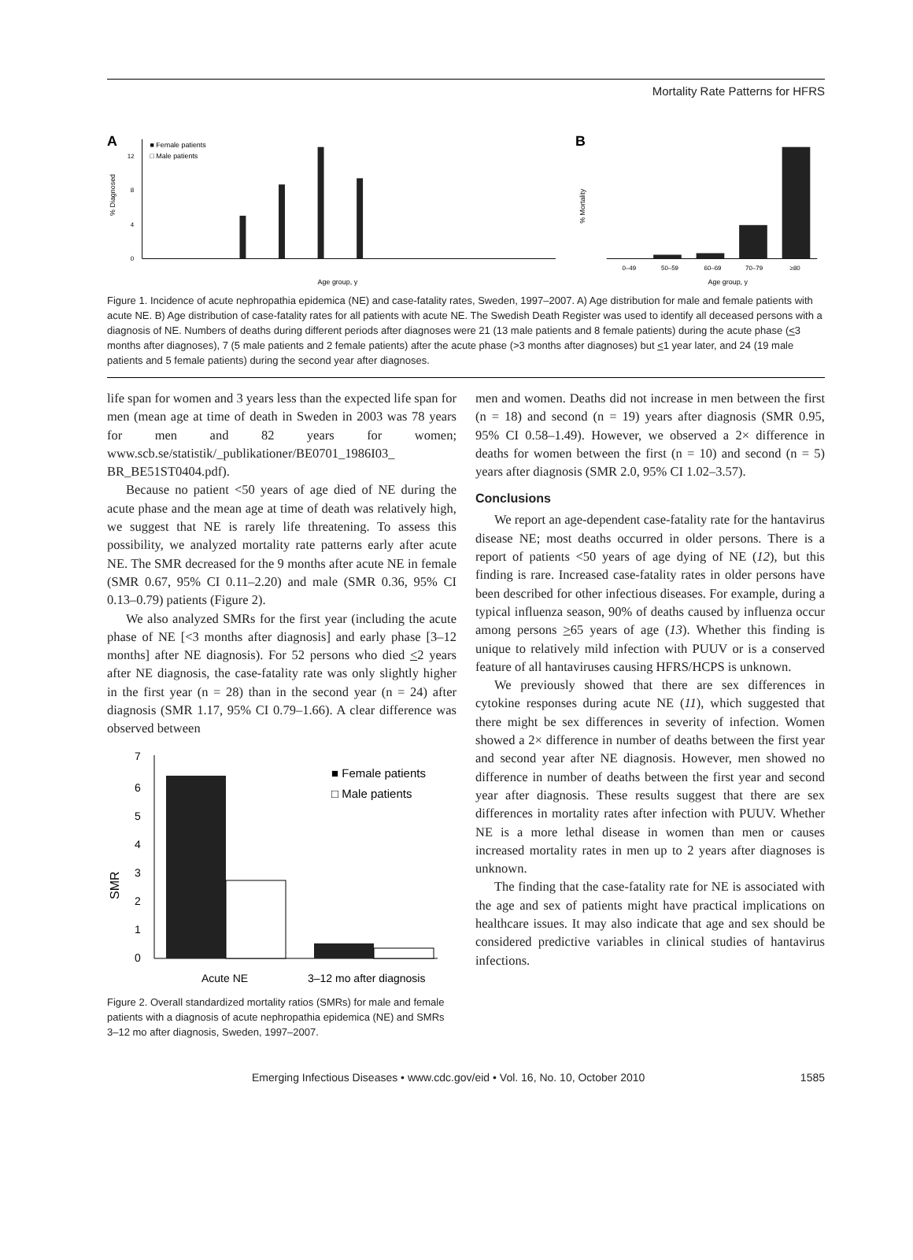Mortality Rate Patterns for HFRS
A
■ Female patients
□ Male patients
% Diagnosed
0
4
8
12
Age group, y
B
% Mortality
0–49
50–59
60–69
70–79
≥80
Age group, y
Figure 1. Incidence of acute nephropathia epidemica (NE) and case-fatality rates, Sweden, 1997–2007. A) Age distribution for male and female patients with acute NE. B) Age distribution of case-fatality rates for all patients with acute NE. The Swedish Death Register was used to identify all deceased persons with a diagnosis of NE. Numbers of deaths during different periods after diagnoses were 21 (13 male patients and 8 female patients) during the acute phase (<3 months after diagnoses), 7 (5 male patients and 2 female patients) after the acute phase (>3 months after diagnoses) but <1 year later, and 24 (19 male patients and 5 female patients) during the second year after diagnoses.
life span for women and 3 years less than the expected life span for men (mean age at time of death in Sweden in 2003 was 78 years for men and 82 years for women; www.scb.se/statistik/_publikationer/BE0701_1986I03_ BR_BE51ST0404.pdf).
Because no patient <50 years of age died of NE during the acute phase and the mean age at time of death was relatively high, we suggest that NE is rarely life threatening. To assess this possibility, we analyzed mortality rate patterns early after acute NE. The SMR decreased for the 9 months after acute NE in female (SMR 0.67, 95% CI 0.11–2.20) and male (SMR 0.36, 95% CI 0.13–0.79) patients (Figure 2).
We also analyzed SMRs for the first year (including the acute phase of NE [<3 months after diagnosis] and early phase [3–12 months] after NE diagnosis). For 52 persons who died <2 years after NE diagnosis, the case-fatality rate was only slightly higher in the first year (n = 28) than in the second year (n = 24) after diagnosis (SMR 1.17, 95% CI 0.79–1.66). A clear difference was observed between
SMR
7
6
5
4
3
2
1
0
■ Female patients
□ Male patients
Acute NE
3–12 mo after diagnosis
Figure 2. Overall standardized mortality ratios (SMRs) for male and female patients with a diagnosis of acute nephropathia epidemica (NE) and SMRs 3–12 mo after diagnosis, Sweden, 1997–2007.
men and women. Deaths did not increase in men between the first (n = 18) and second (n = 19) years after diagnosis (SMR 0.95, 95% CI 0.58–1.49). However, we observed a 2× difference in deaths for women between the first (n = 10) and second (n = 5) years after diagnosis (SMR 2.0, 95% CI 1.02–3.57).
Conclusions
We report an age-dependent case-fatality rate for the hantavirus disease NE; most deaths occurred in older persons. There is a report of patients <50 years of age dying of NE (12), but this finding is rare. Increased case-fatality rates in older persons have been described for other infectious diseases. For example, during a typical influenza season, 90% of deaths caused by influenza occur among persons >65 years of age (13). Whether this finding is unique to relatively mild infection with PUUV or is a conserved feature of all hantaviruses causing HFRS/HCPS is unknown.
We previously showed that there are sex differences in cytokine responses during acute NE (11), which suggested that there might be sex differences in severity of infection. Women showed a 2× difference in number of deaths between the first year and second year after NE diagnosis. However, men showed no difference in number of deaths between the first year and second year after diagnosis. These results suggest that there are sex differences in mortality rates after infection with PUUV. Whether NE is a more lethal disease in women than men or causes increased mortality rates in men up to 2 years after diagnoses is unknown.
The finding that the case-fatality rate for NE is associated with the age and sex of patients might have practical implications on healthcare issues. It may also indicate that age and sex should be considered predictive variables in clinical studies of hantavirus infections.
Emerging Infectious Diseases • www.cdc.gov/eid • Vol. 16, No. 10, October 2010 1585